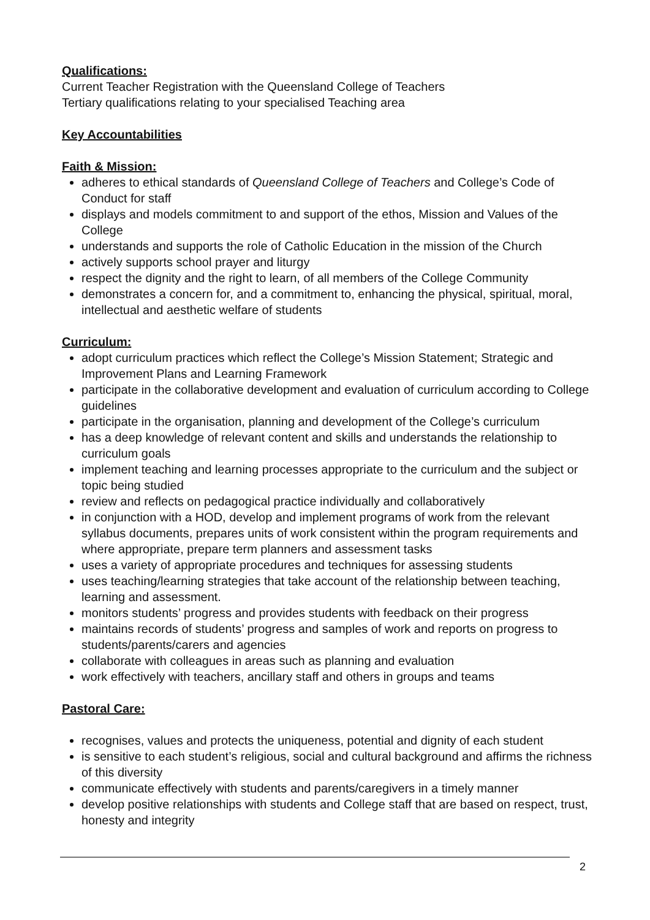Qualifications:
Current Teacher Registration with the Queensland College of Teachers
Tertiary qualifications relating to your specialised Teaching area
Key Accountabilities
Faith & Mission:
adheres to ethical standards of Queensland College of Teachers and College’s Code of Conduct for staff
displays and models commitment to and support of the ethos, Mission and Values of the College
understands and supports the role of Catholic Education in the mission of the Church
actively supports school prayer and liturgy
respect the dignity and the right to learn, of all members of the College Community
demonstrates a concern for, and a commitment to, enhancing the physical, spiritual, moral, intellectual and aesthetic welfare of students
Curriculum:
adopt curriculum practices which reflect the College’s Mission Statement; Strategic and Improvement Plans and Learning Framework
participate in the collaborative development and evaluation of curriculum according to College guidelines
participate in the organisation, planning and development of the College’s curriculum
has a deep knowledge of relevant content and skills and understands the relationship to curriculum goals
implement teaching and learning processes appropriate to the curriculum and the subject or topic being studied
review and reflects on pedagogical practice individually and collaboratively
in conjunction with a HOD, develop and implement programs of work from the relevant syllabus documents, prepares units of work consistent within the program requirements and where appropriate, prepare term planners and assessment tasks
uses a variety of appropriate procedures and techniques for assessing students
uses teaching/learning strategies that take account of the relationship between teaching, learning and assessment.
monitors students’ progress and provides students with feedback on their progress
maintains records of students’ progress and samples of work and reports on progress to students/parents/carers and agencies
collaborate with colleagues in areas such as planning and evaluation
work effectively with teachers, ancillary staff and others in groups and teams
Pastoral Care:
recognises, values and protects the uniqueness, potential and dignity of each student
is sensitive to each student’s religious, social and cultural background and affirms the richness of this diversity
communicate effectively with students and parents/caregivers in a timely manner
develop positive relationships with students and College staff that are based on respect, trust, honesty and integrity
2